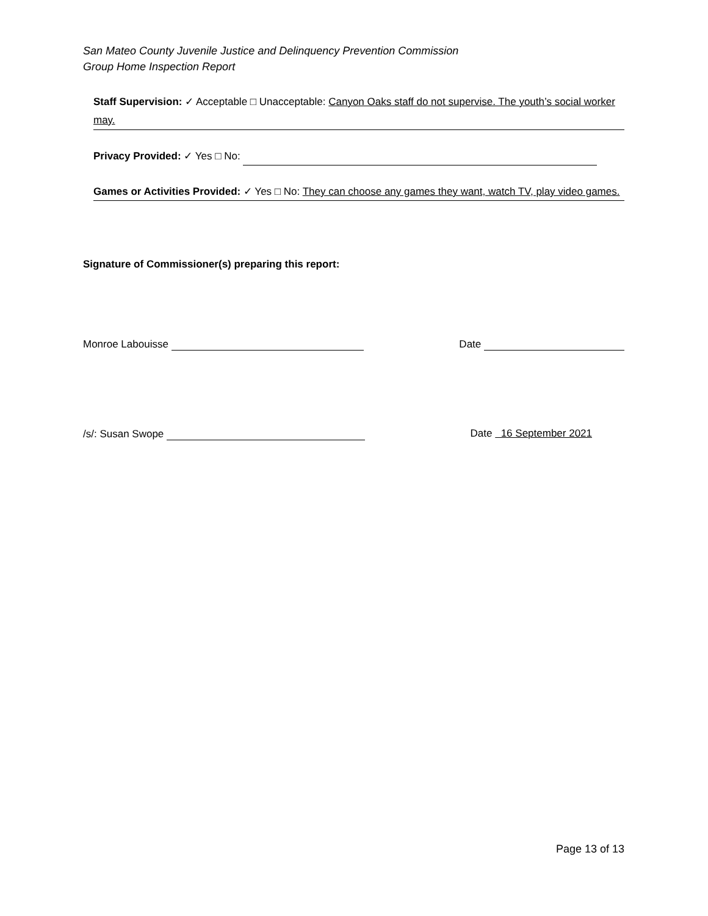San Mateo County Juvenile Justice and Delinquency Prevention Commission
Group Home Inspection Report
Staff Supervision: ✓ Acceptable □ Unacceptable: Canyon Oaks staff do not supervise. The youth’s social worker may.
Privacy Provided: ✓ Yes □ No:
Games or Activities Provided: ✓ Yes □ No: They can choose any games they want, watch TV, play video games.
Signature of Commissioner(s) preparing this report:
Monroe Labouisse Date
/s/: Susan Swope Date 16 September 2021
Page 13 of 13